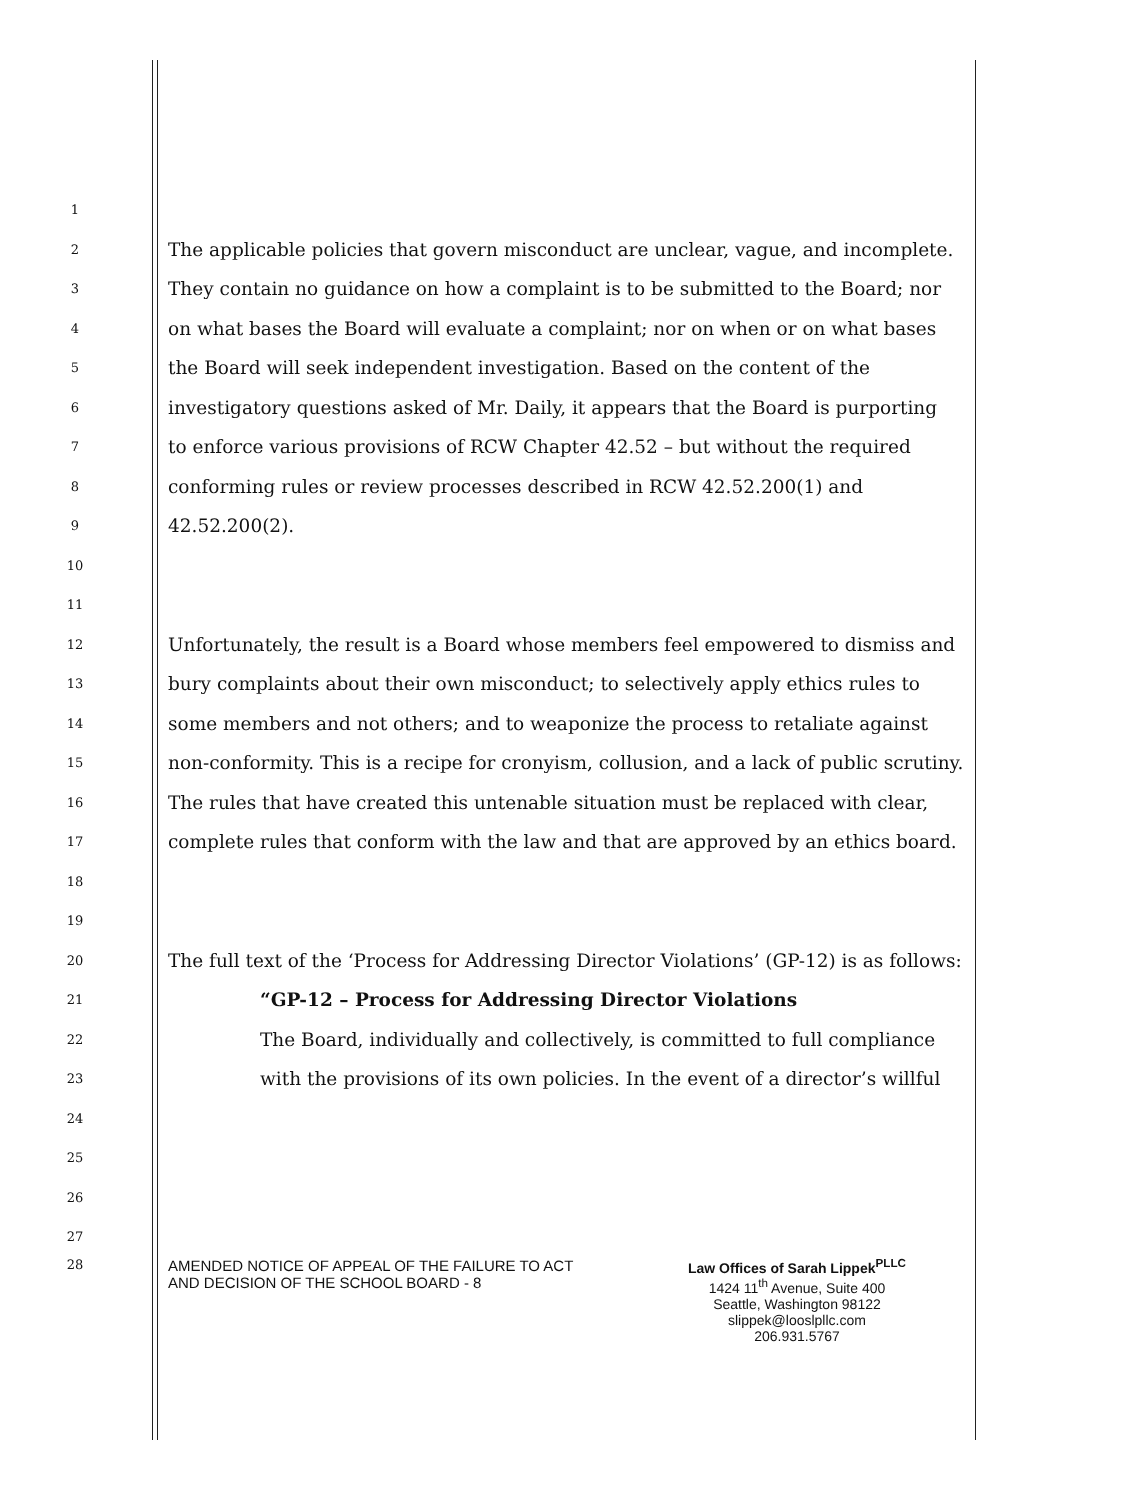1
2
The applicable policies that govern misconduct are unclear, vague, and incomplete.
3
They contain no guidance on how a complaint is to be submitted to the Board; nor
4
on what bases the Board will evaluate a complaint; nor on when or on what bases
5
the Board will seek independent investigation. Based on the content of the
6
investigatory questions asked of Mr. Daily, it appears that the Board is purporting
7
to enforce various provisions of RCW Chapter 42.52 – but without the required
8
conforming rules or review processes described in RCW 42.52.200(1) and
9
42.52.200(2).
10
11
12
Unfortunately, the result is a Board whose members feel empowered to dismiss and
13
bury complaints about their own misconduct; to selectively apply ethics rules to
14
some members and not others; and to weaponize the process to retaliate against
15
non-conformity. This is a recipe for cronyism, collusion, and a lack of public scrutiny.
16
The rules that have created this untenable situation must be replaced with clear,
17
complete rules that conform with the law and that are approved by an ethics board.
18
19
20
The full text of the ‘Process for Addressing Director Violations’ (GP-12) is as follows:
21
“GP-12 – Process for Addressing Director Violations
22
The Board, individually and collectively, is committed to full compliance
23
with the provisions of its own policies. In the event of a director’s willful
24
25
26
27
28
AMENDED NOTICE OF APPEAL OF THE FAILURE TO ACT
AND DECISION OF THE SCHOOL BOARD - 8
Law Offices of Sarah Lippek<sup>PLLC</sup>
1424 11<sup>th</sup> Avenue, Suite 400
Seattle, Washington 98122
slippek@looslpllc.com
206.931.5767